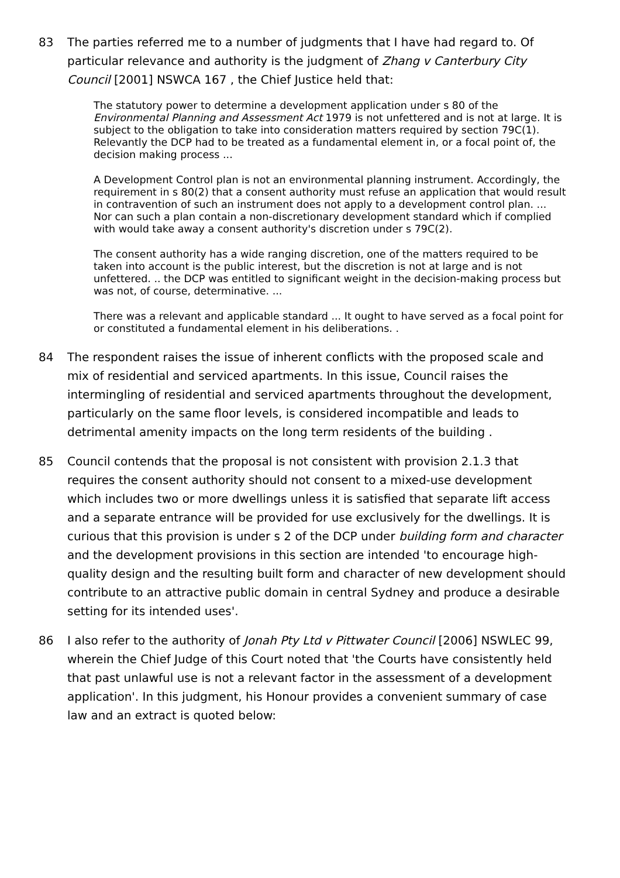83 The parties referred me to a number of judgments that I have had regard to. Of particular relevance and authority is the judgment of Zhang v Canterbury City Council [2001] NSWCA 167 , the Chief Justice held that:
The statutory power to determine a development application under s 80 of the Environmental Planning and Assessment Act 1979 is not unfettered and is not at large. It is subject to the obligation to take into consideration matters required by section 79C(1). Relevantly the DCP had to be treated as a fundamental element in, or a focal point of, the decision making process ...
A Development Control plan is not an environmental planning instrument. Accordingly, the requirement in s 80(2) that a consent authority must refuse an application that would result in contravention of such an instrument does not apply to a development control plan. ... Nor can such a plan contain a non-discretionary development standard which if complied with would take away a consent authority's discretion under s 79C(2).
The consent authority has a wide ranging discretion, one of the matters required to be taken into account is the public interest, but the discretion is not at large and is not unfettered. .. the DCP was entitled to significant weight in the decision-making process but was not, of course, determinative. ...
There was a relevant and applicable standard ... It ought to have served as a focal point for or constituted a fundamental element in his deliberations. .
84 The respondent raises the issue of inherent conflicts with the proposed scale and mix of residential and serviced apartments. In this issue, Council raises the intermingling of residential and serviced apartments throughout the development, particularly on the same floor levels, is considered incompatible and leads to detrimental amenity impacts on the long term residents of the building .
85 Council contends that the proposal is not consistent with provision 2.1.3 that requires the consent authority should not consent to a mixed-use development which includes two or more dwellings unless it is satisfied that separate lift access and a separate entrance will be provided for use exclusively for the dwellings. It is curious that this provision is under s 2 of the DCP under building form and character and the development provisions in this section are intended 'to encourage high-quality design and the resulting built form and character of new development should contribute to an attractive public domain in central Sydney and produce a desirable setting for its intended uses'.
86 I also refer to the authority of Jonah Pty Ltd v Pittwater Council [2006] NSWLEC 99, wherein the Chief Judge of this Court noted that 'the Courts have consistently held that past unlawful use is not a relevant factor in the assessment of a development application'. In this judgment, his Honour provides a convenient summary of case law and an extract is quoted below: